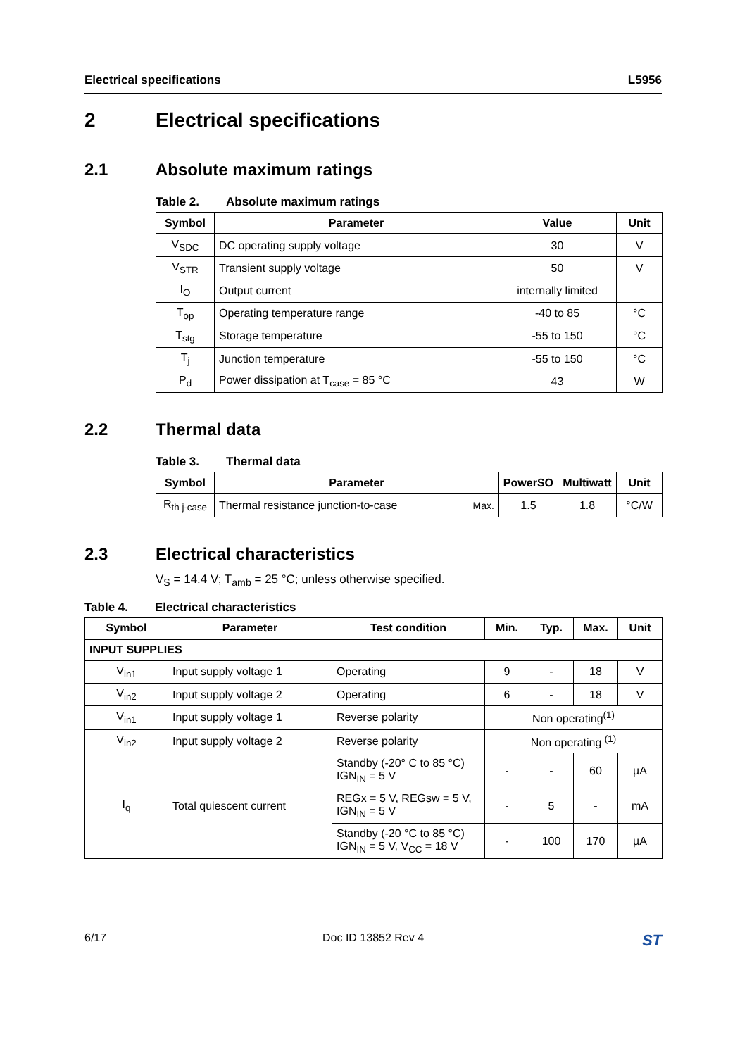Electrical specifications L5956
2 Electrical specifications
2.1 Absolute maximum ratings
Table 2. Absolute maximum ratings
| Symbol | Parameter | Value | Unit |
| --- | --- | --- | --- |
| V<sub>SDC</sub> | DC operating supply voltage | 30 | V |
| V<sub>STR</sub> | Transient supply voltage | 50 | V |
| I<sub>O</sub> | Output current | internally limited | |
| T<sub>op</sub> | Operating temperature range | -40 to 85 | °C |
| T<sub>stg</sub> | Storage temperature | -55 to 150 | °C |
| T<sub>j</sub> | Junction temperature | -55 to 150 | °C |
| P<sub>d</sub> | Power dissipation at T<sub>case</sub> = 85 °C | 43 | W |
2.2 Thermal data
Table 3. Thermal data
| Symbol | Parameter | | PowerSO | Multiwatt | Unit |
| --- | --- | --- | --- | --- | --- |
| R<sub>th j-case</sub> | Thermal resistance junction-to-case | Max. | 1.5 | 1.8 | °C/W |
2.3 Electrical characteristics
V<sub>S</sub> = 14.4 V; T<sub>amb</sub> = 25 °C; unless otherwise specified.
Table 4. Electrical characteristics
| Symbol | Parameter | Test condition | Min. | Typ. | Max. | Unit |
| --- | --- | --- | --- | --- | --- | --- |
| INPUT SUPPLIES | | | | | | |
| V<sub>in1</sub> | Input supply voltage 1 | Operating | 9 | - | 18 | V |
| V<sub>in2</sub> | Input supply voltage 2 | Operating | 6 | - | 18 | V |
| V<sub>in1</sub> | Input supply voltage 1 | Reverse polarity | Non operating<sup>(1)</sup> | | | |
| V<sub>in2</sub> | Input supply voltage 2 | Reverse polarity | Non operating <sup>(1)</sup> | | | |
| I<sub>q</sub> | Total quiescent current | Standby (-20° C to 85 °C) IGN<sub>IN</sub> = 5 V | - | - | 60 | µA |
| | | REGx = 5 V, REGsw = 5 V, IGN<sub>IN</sub> = 5 V | - | 5 | - | mA |
| | | Standby (-20 °C to 85 °C) IGN<sub>IN</sub> = 5 V, V<sub>CC</sub> = 18 V | - | 100 | 170 | µA |
6/17 Doc ID 13852 Rev 4 ST